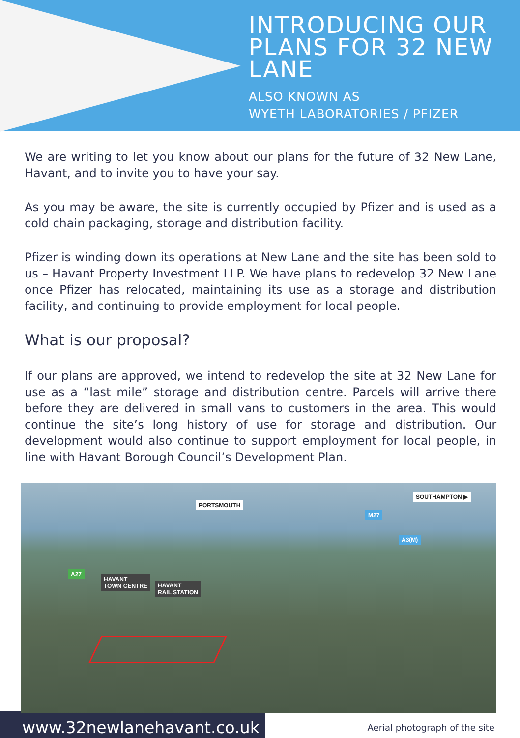INTRODUCING OUR PLANS FOR 32 NEW LANE
ALSO KNOWN AS
WYETH LABORATORIES / PFIZER
We are writing to let you know about our plans for the future of 32 New Lane, Havant, and to invite you to have your say.
As you may be aware, the site is currently occupied by Pfizer and is used as a cold chain packaging, storage and distribution facility.
Pfizer is winding down its operations at New Lane and the site has been sold to us – Havant Property Investment LLP. We have plans to redevelop 32 New Lane once Pfizer has relocated, maintaining its use as a storage and distribution facility, and continuing to provide employment for local people.
What is our proposal?
If our plans are approved, we intend to redevelop the site at 32 New Lane for use as a “last mile” storage and distribution centre. Parcels will arrive there before they are delivered in small vans to customers in the area. This would continue the site’s long history of use for storage and distribution. Our development would also continue to support employment for local people, in line with Havant Borough Council’s Development Plan.
PORTSMOUTH
SOUTHAMPTON ▶
M27
A3(M)
A27
HAVANT
TOWN CENTRE HAVANT
RAIL STATION
www.32newlanehavant.co.uk Aerial photograph of the site